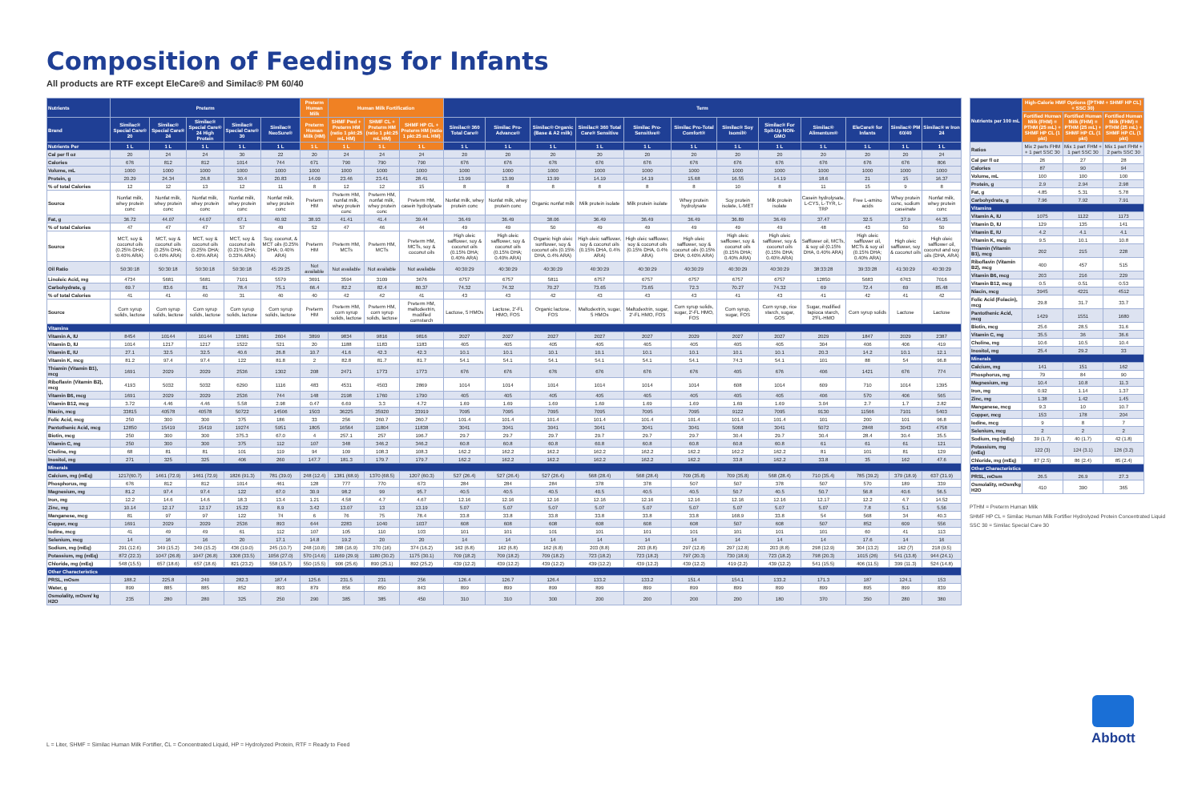Composition of Feedings for Infants
All products are RTF except EleCare® and Similac® PM 60/40
| Nutrients | Preterm | | | | | Preterm Human Milk | Human Milk Fortification | | | Term | | | | | | | | | | | |
| --- | --- | --- | --- | --- | --- | --- | --- | --- | --- | --- | --- | --- | --- | --- | --- | --- | --- | --- | --- | --- | --- |
| Brand | Similac® Special Care® 20 | Similac® Special Care® 24 | Similac® Special Care® 24 High Protein | Similac® Special Care® 30 | Similac® NeoSure® | Preterm Human Milk (HM) | SHMF Pwd + Preterm HM (ratio 1 pkt:25 mL HM) | SHMF CL + Preterm HM (ratio 1 pkt:25 mL HM) | SHMF HP CL + Preterm HM (ratio 1 pkt:25 mL HM) | Similac® 360 Total Care® | Similac Pro-Advance® | Similac® Organic (Base & A2 milk) | Similac® 360 Total Care® Sensitive | Similac Pro-Sensitive® | Similac Pro-Total Comfort® | Similac® Soy Isomil® | Similac® For Spit-Up NON-GMO | Similac® Alimentum® | EleCare® for Infants | Similac® PM 60/40 | Similac® w Iron 24 |
| Nutrients Per | 1 L | 1 L | 1 L | 1 L | 1 L | 1 L | 1 L | 1 L | 1 L | 1 L | 1 L | 1 L | 1 L | 1 L | 1 L | 1 L | 1 L | 1 L | 1 L | 1 L | 1 L |
| Cal per fl oz | 20 | 24 | 24 | 30 | 22 | 20 | 24 | 24 | 24 | 20 | 20 | 20 | 20 | 20 | 20 | 20 | 20 | 20 | 20 | 20 | 24 |
| Calories | 676 | 812 | 812 | 1014 | 744 | 671 | 790 | 790 | 790 | 676 | 676 | 676 | 676 | 676 | 676 | 676 | 676 | 676 | 676 | 676 | 806 |
| Volume, mL | 1000 | 1000 | 1000 | 1000 | 1000 | 1000 | 1000 | 1000 | 1000 | 1000 | 1000 | 1000 | 1000 | 1000 | 1000 | 1000 | 1000 | 1000 | 1000 | 1000 | 1000 |
| Protein, g | 20.29 | 24.34 | 26.8 | 30.4 | 20.83 | 14.09 | 23.46 | 23.41 | 28.41 | 13.99 | 13.99 | 13.99 | 14.19 | 14.19 | 15.68 | 16.55 | 14.19 | 18.6 | 21 | 15 | 16.37 |
| % of total Calories | 12 | 12 | 13 | 12 | 11 | 8 | 12 | 12 | 15 | 8 | 8 | 8 | 8 | 8 | 8 | 10 | 8 | 11 | 15 | 9 | 8 |
| Source | Nonfat milk, whey protein conc | Nonfat milk, whey protein conc | Nonfat milk, whey protein conc | Nonfat milk, whey protein conc | Nonfat milk, whey protein conc | Preterm HM | Preterm HM, nonfat milk, whey protein conc | Preterm HM, nonfat milk, whey protein conc | Preterm HM, casein hydrolysate | Nonfat milk, whey protein conc | Nonfat milk, whey protein conc | Organic nonfat milk | Milk protein isolate | Milk protein isolate | Whey protein hydrolysate | Soy protein isolate, L-MET | Milk protein isolate | Casein hydrolysate, L-CYS, L-TYR, L-TRP | Free L-amino acids | Whey protein conc, sodium caseinate | Nonfat milk, whey protein conc |
| Fat, g | 36.72 | 44.07 | 44.07 | 67.1 | 40.92 | 38.93 | 41.41 | 41.4 | 39.44 | 36.49 | 36.49 | 38.06 | 36.49 | 36.49 | 36.49 | 36.89 | 36.49 | 37.47 | 32.5 | 37.9 | 44.35 |
| % of total Calories | 47 | 47 | 47 | 57 | 49 | 52 | 47 | 46 | 44 | 49 | 49 | 50 | 49 | 49 | 49 | 49 | 49 | 48 | 43 | 50 | 50 |
| Source | MCT, soy & coconut oils (0.25% DHA; 0.40% ARA) | MCT, soy & coconut oils (0.25% DHA; 0.40% ARA) | MCT, soy & coconut oils (0.25% DHA; 0.40% ARA) | MCT, soy & coconut oils (0.21% DHA; 0.33% ARA) | Soy, coconut, & MCT oils (0.25% DHA; 0.40% ARA) | Preterm HM | Preterm HM, MCTs | Preterm HM, MCTs | Preterm HM, MCTs, soy & coconut oils | High oleic safflower, soy & coconut oils (0.15% DHA; 0.40% ARA) | High oleic safflower, soy & coconut oils (0.15% DHA; 0.40% ARA) | Organic high oleic sunflower, soy & coconut oils (0.15% DHA, 0.4% ARA) | High oleic safflower, soy & coconut oils (0.15% DHA, 0.4% ARA) | High oleic safflower, soy & coconut oils (0.15% DHA, 0.4% ARA) | High oleic safflower, soy & coconut oils (0.15% DHA; 0.40% ARA) | High oleic safflower, soy & coconut oils (0.15% DHA; 0.40% ARA) | High oleic safflower, soy & coconut oils (0.15% DHA; 0.40% ARA) | Safflower oil, MCTs, & soy oil (0.15% DHA, 0.40% ARA) | High oleic safflower oil, MCTs & soy oil (0.15% DHA; 0.40% ARA) | High oleic safflower, soy & coconut oils | High oleic safflower oil, coconut and soy oils (DHA, ARA) |
| Oil Ratio | 50:30:18 | 50:30:18 | 50:30:18 | 50:30:18 | 45:29:25 | Not available | Not available | Not available | Not available | 40:30:29 | 40:30:29 | 40:30:29 | 40:30:29 | 40:30:29 | 40:30:29 | 40:30:29 | 40:30:29 | 38:33:28 | 39:33:28 | 41:30:29 | 40:30:29 |
| Linoleic Acid, mg | 4734 | 5681 | 5681 | 7101 | 5579 | 3691 | 3594 | 3109 | 3676 | 6757 | 6757 | 5811 | 6757 | 6757 | 6757 | 6757 | 6757 | 12850 | 5683 | 6763 | 7016 |
| Carbohydrate, g | 69.7 | 83.6 | 81 | 78.4 | 75.1 | 66.4 | 82.2 | 82.4 | 80.37 | 74.32 | 74.32 | 70.27 | 73.65 | 73.65 | 72.3 | 70.27 | 74.32 | 69 | 72.4 | 69 | 85.48 |
| % of total Calories | 41 | 41 | 40 | 31 | 40 | 40 | 42 | 42 | 41 | 43 | 43 | 42 | 43 | 43 | 43 | 41 | 43 | 41 | 42 | 41 | 42 |
| Source | Corn syrup solids, lactose | Corn syrup solids, lactose | Corn syrup solids, lactose | Corn syrup solids, lactose | Corn syrup solids, lactose | Preterm HM | Preterm HM, corn syrup solids, lactose | Preterm HM, corn syrup solids, lactose | Preterm HM, maltodextrin, modified cornstarch | Lactose, 5 HMOs | Lactose, 2'-FL HMO, FOS | Organic lactose, FOS | Maltodextrin, sugar, 5 HMOs | Maltodextrin, sugar, 2'-FL HMO, FOS | Corn syrup solids, sugar, 2'-FL HMO, FOS | Corn syrup, sugar, FOS | Corn syrup, rice starch, sugar, GOS | Sugar, modified tapioca starch, 2'FL-HMO | Corn syrup solids | Lactose | Lactose |
| Vitamins | | | | | | | | | | | | | | | | | | | | | |
| Vitamin A, IU | 8454 | 10144 | 10144 | 12681 | 2604 | 3899 | 9834 | 9816 | 9816 | 2027 | 2027 | 2027 | 2027 | 2027 | 2029 | 2027 | 2027 | 2029 | 1847 | 2029 | 2387 |
| Vitamin D, IU | 1014 | 1217 | 1217 | 1522 | 521 | 20 | 1188 | 1183 | 1183 | 405 | 405 | 405 | 405 | 405 | 405 | 405 | 405 | 304 | 406 | 406 | 419 |
| Vitamin E, IU | 27.1 | 32.5 | 32.5 | 40.6 | 26.8 | 10.7 | 41.6 | 42.3 | 42.3 | 10.1 | 10.1 | 10.1 | 10.1 | 10.1 | 10.1 | 10.1 | 10.1 | 20.3 | 14.2 | 10.1 | 12.1 |
| Vitamin K, mcg | 81.2 | 97.4 | 97.4 | 122 | 81.8 | 2 | 82.8 | 81.7 | 81.7 | 54.1 | 54.1 | 54.1 | 54.1 | 54.1 | 54.1 | 74.3 | 54.1 | 101 | 88 | 54 | 96.8 |
| Thiamin (Vitamin B1), mcg | 1691 | 2029 | 2029 | 2536 | 1302 | 208 | 2471 | 1773 | 1773 | 676 | 676 | 676 | 676 | 676 | 676 | 405 | 676 | 406 | 1421 | 676 | 774 |
| Riboflavin (Vitamin B2), mcg | 4193 | 5032 | 5032 | 6290 | 1116 | 483 | 4531 | 4503 | 2869 | 1014 | 1014 | 1014 | 1014 | 1014 | 1014 | 608 | 1014 | 609 | 710 | 1014 | 1395 |
| Vitamin B6, mcg | 1691 | 2029 | 2029 | 2536 | 744 | 148 | 2198 | 1760 | 1790 | 405 | 405 | 405 | 405 | 405 | 405 | 405 | 405 | 406 | 570 | 406 | 565 |
| Vitamin B12, mcg | 3.72 | 4.46 | 4.46 | 5.58 | 2.98 | 0.47 | 6.69 | 3.3 | 4.72 | 1.69 | 1.69 | 1.69 | 1.69 | 1.69 | 1.69 | 1.69 | 1.69 | 3.04 | 2.7 | 1.7 | 2.82 |
| Niacin, mcg | 33815 | 40578 | 40578 | 50722 | 14506 | 1503 | 36225 | 35920 | 33919 | 7095 | 7095 | 7095 | 7095 | 7095 | 7095 | 9122 | 7095 | 9130 | 11566 | 7101 | 5403 |
| Folic Acid, mcg | 250 | 300 | 300 | 375 | 186 | 33 | 256 | 260.7 | 260.7 | 101.4 | 101.4 | 101.4 | 101.4 | 101.4 | 101.4 | 101.4 | 101.4 | 101 | 200 | 101 | 96.8 |
| Pantothenic Acid, mcg | 12850 | 15419 | 15419 | 19274 | 5951 | 1805 | 16564 | 11804 | 11838 | 3041 | 3041 | 3041 | 3041 | 3041 | 3041 | 5068 | 3041 | 5072 | 2848 | 3043 | 4758 |
| Biotin, mcg | 250 | 300 | 300 | 375.3 | 67.0 | 4 | 257.1 | 257 | 196.7 | 29.7 | 29.7 | 29.7 | 29.7 | 29.7 | 29.7 | 30.4 | 29.7 | 30.4 | 28.4 | 30.4 | 35.5 |
| Vitamin C, mg | 250 | 300 | 300 | 375 | 112 | 107 | 348 | 346.2 | 346.2 | 60.8 | 60.8 | 60.8 | 60.8 | 60.8 | 60.8 | 60.8 | 60.8 | 61 | 61 | 61 | 121 |
| Choline, mg | 68 | 81 | 81 | 101 | 119 | 94 | 109 | 108.3 | 108.3 | 162.2 | 162.2 | 162.2 | 162.2 | 162.2 | 162.2 | 162.2 | 162.2 | 81 | 101 | 81 | 129 |
| Inositol, mg | 271 | 325 | 325 | 406 | 260 | 147.7 | 181.3 | 179.7 | 179.7 | 162.2 | 162.2 | 162.2 | 162.2 | 162.2 | 162.2 | 33.8 | 162.2 | 33.8 | 35 | 162 | 47.6 |
| Minerals | | | | | | | | | | | | | | | | | | | | | |
| Calcium, mg (mEq) | 1217(60.7) | 1461 (72.9) | 1461 (72.9) | 1826 (91.3) | 781 (39.0) | 248 (12.4) | 1381 (68.9) | 1370 (68.5) | 1207 (60.3) | 527 (26.4) | 527 (26.4) | 527 (26.4) | 568 (28.4) | 568 (28.4) | 709 (35.8) | 709 (35.8) | 568 (28.4) | 710 (35.4) | 785 (39.2) | 379 (18.9) | 637 (31.9) |
| Phosphorus, mg | 676 | 812 | 812 | 1014 | 461 | 128 | 777 | 770 | 673 | 284 | 284 | 284 | 378 | 378 | 507 | 507 | 378 | 507 | 570 | 189 | 339 |
| Magnesium, mg | 81.2 | 97.4 | 97.4 | 122 | 67.0 | 30.9 | 98.2 | 99 | 95.7 | 40.5 | 40.5 | 40.5 | 40.5 | 40.5 | 40.5 | 50.7 | 40.5 | 50.7 | 56.8 | 40.6 | 56.5 |
| Iron, mg | 12.2 | 14.6 | 14.6 | 18.3 | 13.4 | 1.21 | 4.58 | 4.7 | 4.67 | 12.16 | 12.16 | 12.16 | 12.16 | 12.16 | 12.16 | 12.16 | 12.16 | 12.17 | 12.2 | 4.7 | 14.52 |
| Zinc, mg | 10.14 | 12.17 | 12.17 | 15.22 | 8.9 | 3.42 | 13.07 | 13 | 13.19 | 5.07 | 5.07 | 5.07 | 5.07 | 5.07 | 5.07 | 5.07 | 5.07 | 5.07 | 7.8 | 5.1 | 5.56 |
| Manganese, mcg | 81 | 97 | 97 | 122 | 74 | 6 | 76 | 75 | 78.4 | 33.8 | 33.8 | 33.8 | 33.8 | 33.8 | 33.8 | 168.9 | 33.8 | 54 | 568 | 34 | 40.3 |
| Copper, mcg | 1691 | 2029 | 2029 | 2536 | 893 | 644 | 2283 | 1040 | 1037 | 608 | 608 | 608 | 608 | 608 | 608 | 507 | 608 | 507 | 852 | 609 | 556 |
| Iodine, mcg | 41 | 49 | 49 | 61 | 112 | 107 | 105 | 110 | 103 | 101 | 101 | 101 | 101 | 101 | 101 | 101 | 101 | 101 | 60 | 41 | 113 |
| Selenium, mcg | 14 | 16 | 16 | 20 | 17.1 | 14.8 | 19.2 | 20 | 20 | 14 | 14 | 14 | 14 | 14 | 14 | 14 | 14 | 14 | 17.6 | 14 | 16 |
| Sodium, mg (mEq) | 291 (12.6) | 349 (15.2) | 349 (15.2) | 436 (19.0) | 245 (10.7) | 248 (10.8) | 388 (16.9) | 370 (16) | 374 (16.2) | 162 (6.8) | 162 (6.8) | 162 (6.8) | 203 (8.8) | 203 (8.8) | 297 (12.8) | 297 (12.8) | 203 (8.8) | 298 (12.9) | 304 (13.2) | 162 (7) | 218 (9.5) |
| Potassium, mg (mEq) | 872 (22.3) | 1047 (26.8) | 1047 (26.8) | 1308 (33.5) | 1056 (27.0) | 570 (14.6) | 1169 (29.9) | 1180 (30.2) | 1175 (30.1) | 709 (18.2) | 709 (18.2) | 709 (18.2) | 723 (18.2) | 723 (18.2) | 797 (20.3) | 730 (18.9) | 723 (18.2) | 798 (20.3) | 1015 (26) | 541 (13.8) | 944 (24.1) |
| Chloride, mg (mEq) | 548 (15.5) | 657 (18.6) | 657 (18.6) | 821 (23.2) | 558 (15.7) | 550 (15.5) | 906 (25.6) | 890 (25.1) | 892 (25.2) | 439 (12.2) | 439 (12.2) | 439 (12.2) | 439 (12.2) | 439 (12.2) | 439 (12.2) | 419 (2.2) | 439 (12.2) | 541 (15.5) | 406 (11.5) | 399 (11.3) | 524 (14.8) |
| Other Characteristics | | | | | | | | | | | | | | | | | | | | | |
| PRSL, mOsm | 188.2 | 225.8 | 240 | 282.3 | 187.4 | 125.6 | 231.5 | 231 | 256 | 126.4 | 126.7 | 126.4 | 133.2 | 133.2 | 151.4 | 154.1 | 133.2 | 171.3 | 187 | 124.1 | 153 |
| Water, g | 899 | 885 | 885 | 852 | 893 | 879 | 856 | 850 | 843 | 899 | 899 | 899 | 899 | 899 | 899 | 899 | 899 | 899 | 895 | 899 | 839 |
| Osmolality, mOsm/ kg H2O | 235 | 280 | 280 | 325 | 250 | 290 | 385 | 385 | 450 | 310 | 310 | 300 | 200 | 200 | 200 | 200 | 180 | 370 | 350 | 280 | 380 |
| Nutrients per 100 mL | High-Calorie HMF Options ([PTHM + SHMF HP CL] + SSC 30) | | |
| --- | --- | --- | --- |
| | Fortified Human Milk (FHM) = PTHM (25 mL) + SHMF HP CL (1 pkt) | Fortified Human Milk (FHM) = PTHM (25 mL) + SHMF HP CL (1 pkt) | Fortified Human Milk (FHM) = PTHM (25 mL) + SHMF HP CL (1 pkt) |
| Ratios | Mix 2 parts FHM + 1 part SSC 30 | Mix 1 part FHM + 1 part SSC 30 | Mix 1 part FHM + 2 parts SSC 30 |
| Cal per fl oz | 26 | 27 | 28 |
| Calories | 87 | 90 | 94 |
| Volume, mL | 100 | 100 | 100 |
| Protein, g | 2.9 | 2.94 | 2.98 |
| Fat, g | 4.85 | 5.31 | 5.78 |
| Carbohydrate, g | 7.96 | 7.92 | 7.91 |
| Vitamins | | | |
| Vitamin A, IU | 1075 | 1122 | 1173 |
| Vitamin D, IU | 129 | 135 | 141 |
| Vitamin E, IU | 4.2 | 4.1 | 4.1 |
| Vitamin K, mcg | 9.5 | 10.1 | 10.8 |
| Thiamin (Vitamin B1), mcg | 202 | 215 | 228 |
| Riboflavin (Vitamin B2), mcg | 400 | 457 | 515 |
| Vitamin B6, mcg | 203 | 216 | 229 |
| Vitamin B12, mcg | 0.5 | 0.51 | 0.53 |
| Niacin, mcg | 3945 | 4221 | 4512 |
| Folic Acid (Folacin), mcg | 29.8 | 31.7 | 33.7 |
| Pantothenic Acid, mcg | 1429 | 1551 | 1680 |
| Biotin, mcg | 25.6 | 28.5 | 31.6 |
| Vitamin C, mg | 35.5 | 36 | 36.6 |
| Choline, mg | 10.6 | 10.5 | 10.4 |
| Inositol, mg | 25.4 | 29.2 | 33 |
| Minerals | | | |
| Calcium, mg | 141 | 151 | 162 |
| Phosphorus, mg | 79 | 84 | 90 |
| Magnesium, mg | 10.4 | 10.8 | 11.3 |
| Iron, mg | 0.92 | 1.14 | 1.37 |
| Zinc, mg | 1.38 | 1.42 | 1.45 |
| Manganese, mcg | 9.3 | 10 | 10.7 |
| Copper, mcg | 153 | 178 | 204 |
| Iodine, mcg | 9 | 8 | 7 |
| Selenium, mcg | 2 | 2 | 2 |
| Sodium, mg (mEq) | 39 (1.7) | 40 (1.7) | 42 (1.8) |
| Potassium, mg (mEq) | 122 (3) | 124 (3.1) | 126 (3.2) |
| Chloride, mg (mEq) | 87 (2.5) | 86 (2.4) | 85 (2.4) |
| Other Characteristics | | | |
| PRSL, mOsm | 26.5 | 26.9 | 27.3 |
| Osmolality, mOsm/kg H2O | 410 | 390 | 365 |
PTHM = Preterm Human Milk
SHMF HP CL = Similac Human Milk Fortifier Hydrolyzed Protein Concentrated Liquid
SSC 30 = Similac Special Care 30
L = Liter, SHMF = Similac Human Milk Fortifier, CL = Concentrated Liquid, HP = Hydrolyzed Protein, RTF = Ready to Feed
Abbott